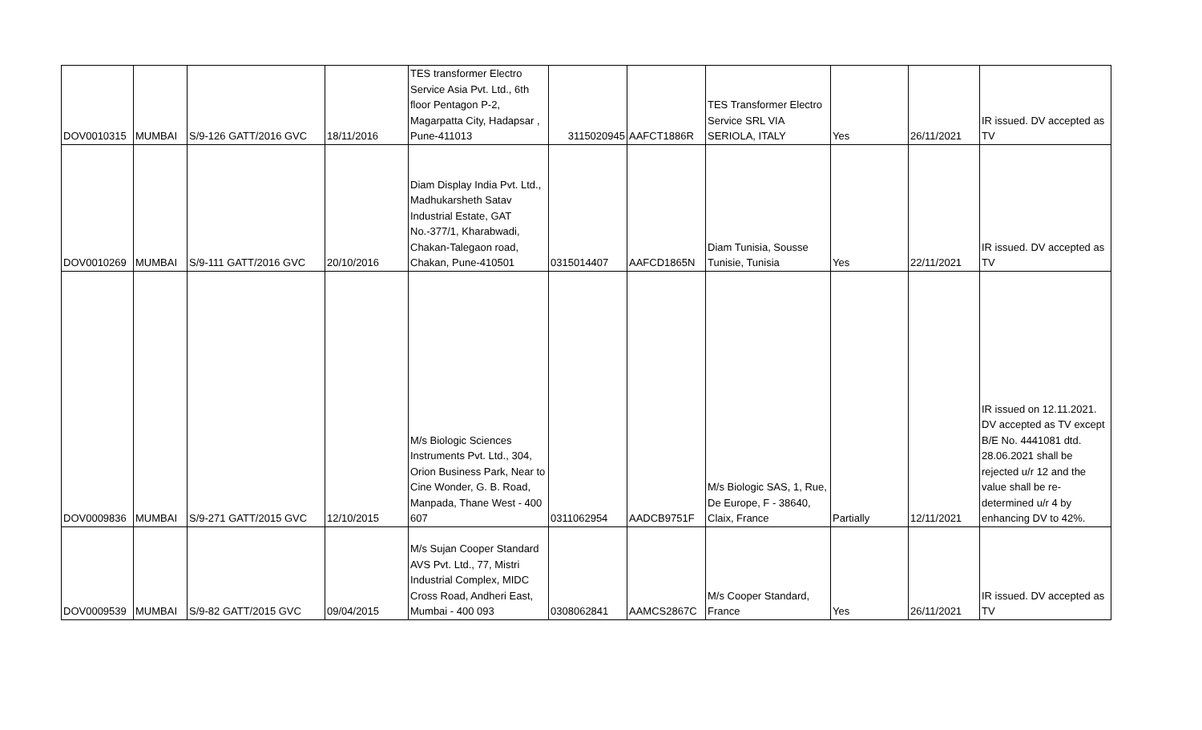| DOV0010315 | MUMBAI | S/9-126 GATT/2016 GVC | 18/11/2016 | TES transformer Electro Service Asia Pvt. Ltd., 6th floor Pentagon P-2, Magarpatta City, Hadapsar , Pune-411013 | 3115020945 | AAFCT1886R | TES Transformer Electro Service SRL VIA SERIOLA, ITALY | Yes | 26/11/2021 | IR issued. DV accepted as TV |
| DOV0010269 | MUMBAI | S/9-111 GATT/2016 GVC | 20/10/2016 | Diam Display India Pvt. Ltd., Madhukarsheth Satav Industrial Estate, GAT No.-377/1, Kharabwadi, Chakan-Talegaon road, Chakan, Pune-410501 | 0315014407 | AAFCD1865N | Diam Tunisia, Sousse Tunisie, Tunisia | Yes | 22/11/2021 | IR issued. DV accepted as TV |
| DOV0009836 | MUMBAI | S/9-271 GATT/2015 GVC | 12/10/2015 | M/s Biologic Sciences Instruments Pvt. Ltd., 304, Orion Business Park, Near to Cine Wonder, G. B. Road, Manpada, Thane West - 400 607 | 0311062954 | AADCB9751F | M/s Biologic SAS, 1, Rue, De Europe, F - 38640, Claix, France | Partially | 12/11/2021 | IR issued on 12.11.2021. DV accepted as TV except B/E No. 4441081 dtd. 28.06.2021 shall be rejected u/r 12 and the value shall be re-determined u/r 4 by enhancing DV to 42%. |
| DOV0009539 | MUMBAI | S/9-82 GATT/2015 GVC | 09/04/2015 | M/s Sujan Cooper Standard AVS Pvt. Ltd., 77, Mistri Industrial Complex, MIDC Cross Road, Andheri East, Mumbai - 400 093 | 0308062841 | AAMCS2867C | M/s Cooper Standard, France | Yes | 26/11/2021 | IR issued. DV accepted as TV |